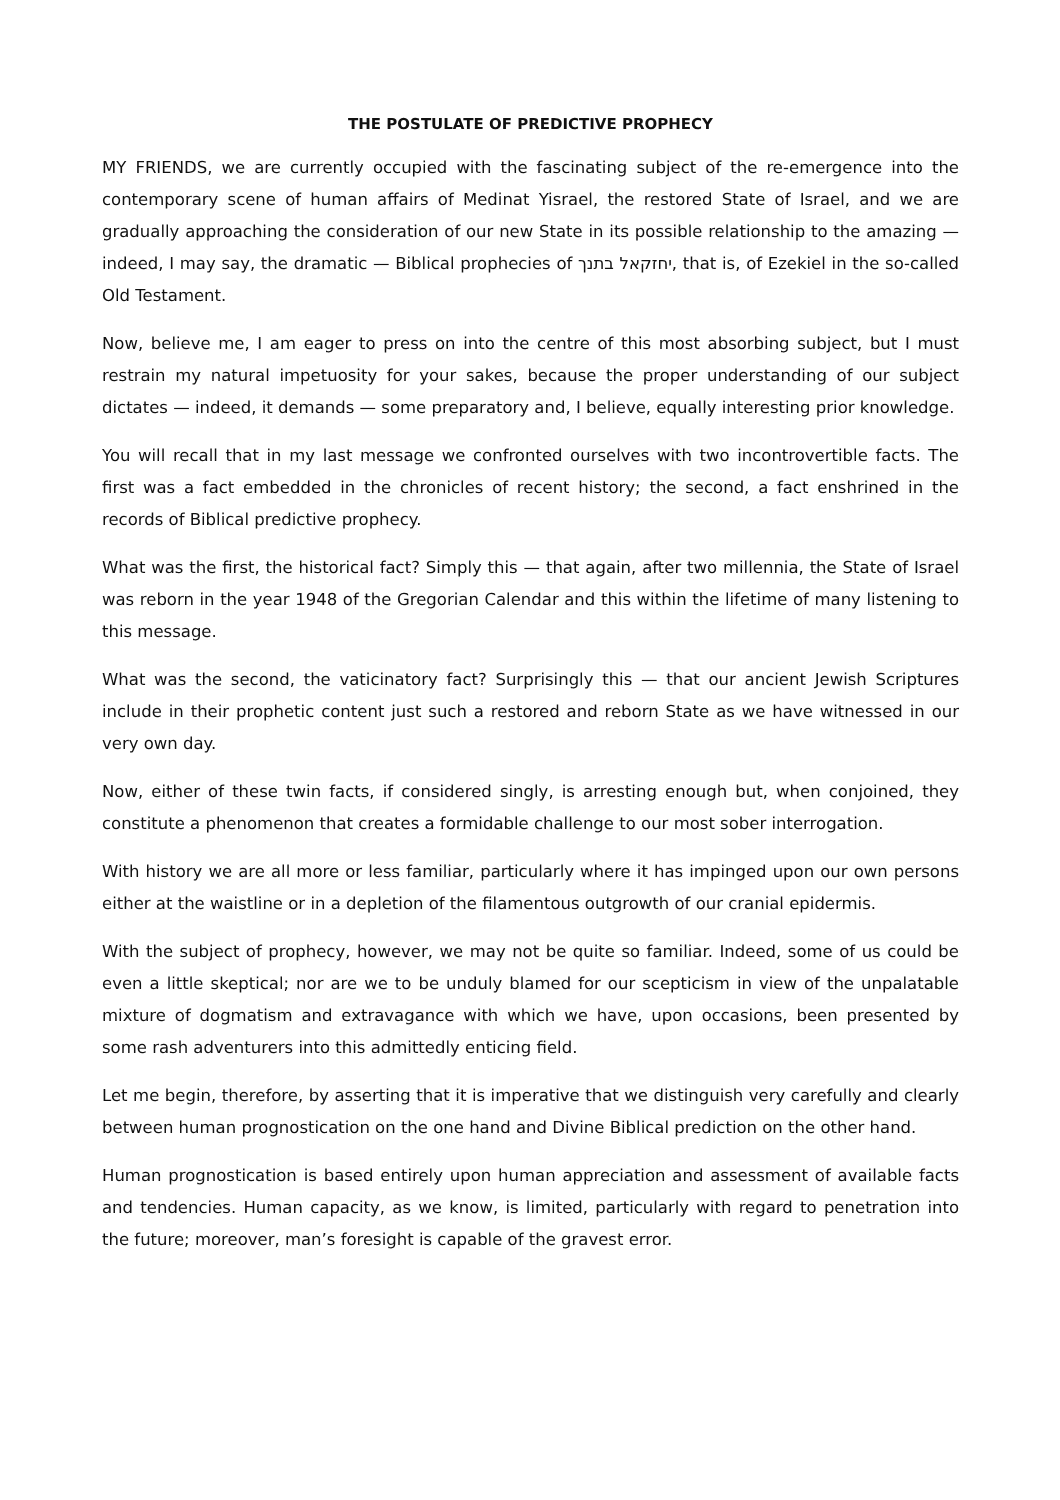THE POSTULATE OF PREDICTIVE PROPHECY
MY FRIENDS, we are currently occupied with the fascinating subject of the re-emergence into the contemporary scene of human affairs of Medinat Yisrael, the restored State of Israel, and we are gradually approaching the consideration of our new State in its possible relationship to the amazing — indeed, I may say, the dramatic — Biblical prophecies of יחזקאל בתנך, that is, of Ezekiel in the so-called Old Testament.
Now, believe me, I am eager to press on into the centre of this most absorbing subject, but I must restrain my natural impetuosity for your sakes, because the proper understanding of our subject dictates — indeed, it demands — some preparatory and, I believe, equally interesting prior knowledge.
You will recall that in my last message we confronted ourselves with two incontrovertible facts. The first was a fact embedded in the chronicles of recent history; the second, a fact enshrined in the records of Biblical predictive prophecy.
What was the first, the historical fact? Simply this — that again, after two millennia, the State of Israel was reborn in the year 1948 of the Gregorian Calendar and this within the lifetime of many listening to this message.
What was the second, the vaticinatory fact? Surprisingly this — that our ancient Jewish Scriptures include in their prophetic content just such a restored and reborn State as we have witnessed in our very own day.
Now, either of these twin facts, if considered singly, is arresting enough but, when conjoined, they constitute a phenomenon that creates a formidable challenge to our most sober interrogation.
With history we are all more or less familiar, particularly where it has impinged upon our own persons either at the waistline or in a depletion of the filamentous outgrowth of our cranial epidermis.
With the subject of prophecy, however, we may not be quite so familiar. Indeed, some of us could be even a little skeptical; nor are we to be unduly blamed for our scepticism in view of the unpalatable mixture of dogmatism and extravagance with which we have, upon occasions, been presented by some rash adventurers into this admittedly enticing field.
Let me begin, therefore, by asserting that it is imperative that we distinguish very carefully and clearly between human prognostication on the one hand and Divine Biblical prediction on the other hand.
Human prognostication is based entirely upon human appreciation and assessment of available facts and tendencies. Human capacity, as we know, is limited, particularly with regard to penetration into the future; moreover, man’s foresight is capable of the gravest error.